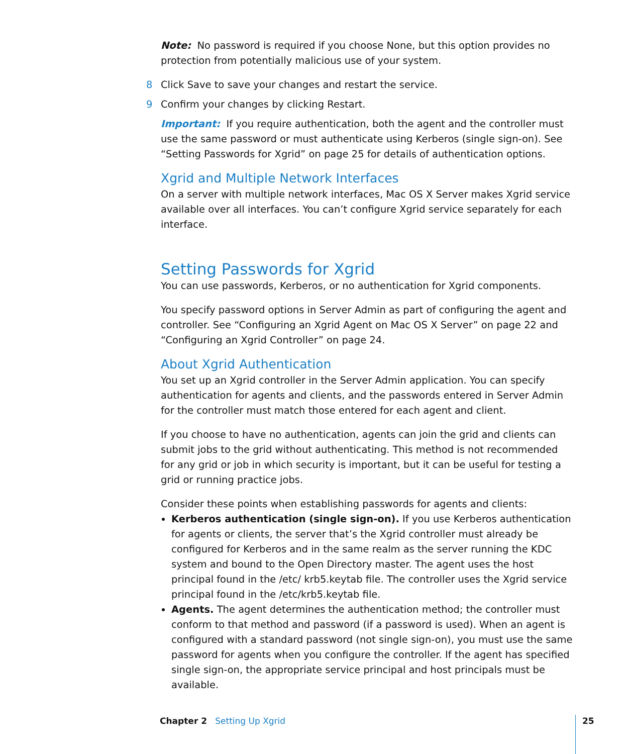Note: No password is required if you choose None, but this option provides no protection from potentially malicious use of your system.
8 Click Save to save your changes and restart the service.
9 Confirm your changes by clicking Restart.
Important: If you require authentication, both the agent and the controller must use the same password or must authenticate using Kerberos (single sign-on). See “Setting Passwords for Xgrid” on page 25 for details of authentication options.
Xgrid and Multiple Network Interfaces
On a server with multiple network interfaces, Mac OS X Server makes Xgrid service available over all interfaces. You can’t configure Xgrid service separately for each interface.
Setting Passwords for Xgrid
You can use passwords, Kerberos, or no authentication for Xgrid components.
You specify password options in Server Admin as part of configuring the agent and controller. See “Configuring an Xgrid Agent on Mac OS X Server” on page 22 and “Configuring an Xgrid Controller” on page 24.
About Xgrid Authentication
You set up an Xgrid controller in the Server Admin application. You can specify authentication for agents and clients, and the passwords entered in Server Admin for the controller must match those entered for each agent and client.
If you choose to have no authentication, agents can join the grid and clients can submit jobs to the grid without authenticating. This method is not recommended for any grid or job in which security is important, but it can be useful for testing a grid or running practice jobs.
Consider these points when establishing passwords for agents and clients:
Kerberos authentication (single sign-on). If you use Kerberos authentication for agents or clients, the server that’s the Xgrid controller must already be configured for Kerberos and in the same realm as the server running the KDC system and bound to the Open Directory master. The agent uses the host principal found in the /etc/ krb5.keytab file. The controller uses the Xgrid service principal found in the /etc/krb5.keytab file.
Agents. The agent determines the authentication method; the controller must conform to that method and password (if a password is used). When an agent is configured with a standard password (not single sign-on), you must use the same password for agents when you configure the controller. If the agent has specified single sign-on, the appropriate service principal and host principals must be available.
Chapter 2 Setting Up Xgrid 25